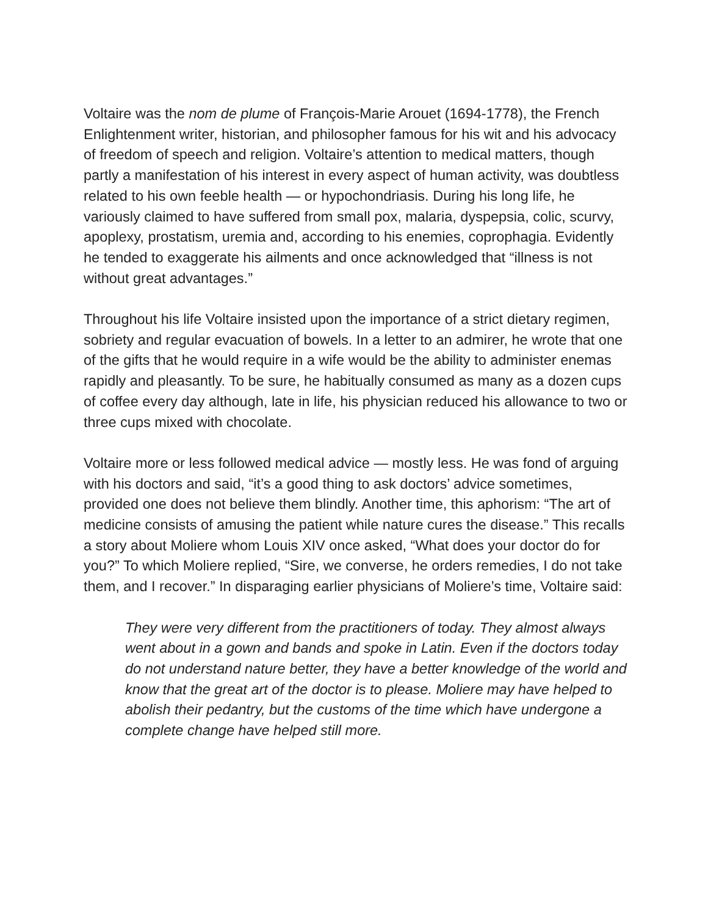Voltaire was the nom de plume of François-Marie Arouet (1694-1778), the French Enlightenment writer, historian, and philosopher famous for his wit and his advocacy of freedom of speech and religion. Voltaire’s attention to medical matters, though partly a manifestation of his interest in every aspect of human activity, was doubtless related to his own feeble health — or hypochondriasis. During his long life, he variously claimed to have suffered from small pox, malaria, dyspepsia, colic, scurvy, apoplexy, prostatism, uremia and, according to his enemies, coprophagia. Evidently he tended to exaggerate his ailments and once acknowledged that “illness is not without great advantages.”
Throughout his life Voltaire insisted upon the importance of a strict dietary regimen, sobriety and regular evacuation of bowels. In a letter to an admirer, he wrote that one of the gifts that he would require in a wife would be the ability to administer enemas rapidly and pleasantly. To be sure, he habitually consumed as many as a dozen cups of coffee every day although, late in life, his physician reduced his allowance to two or three cups mixed with chocolate.
Voltaire more or less followed medical advice — mostly less. He was fond of arguing with his doctors and said, “it’s a good thing to ask doctors’ advice sometimes, provided one does not believe them blindly. Another time, this aphorism: “The art of medicine consists of amusing the patient while nature cures the disease.” This recalls a story about Moliere whom Louis XIV once asked, “What does your doctor do for you?” To which Moliere replied, “Sire, we converse, he orders remedies, I do not take them, and I recover.” In disparaging earlier physicians of Moliere’s time, Voltaire said:
They were very different from the practitioners of today. They almost always went about in a gown and bands and spoke in Latin. Even if the doctors today do not understand nature better, they have a better knowledge of the world and know that the great art of the doctor is to please. Moliere may have helped to abolish their pedantry, but the customs of the time which have undergone a complete change have helped still more.